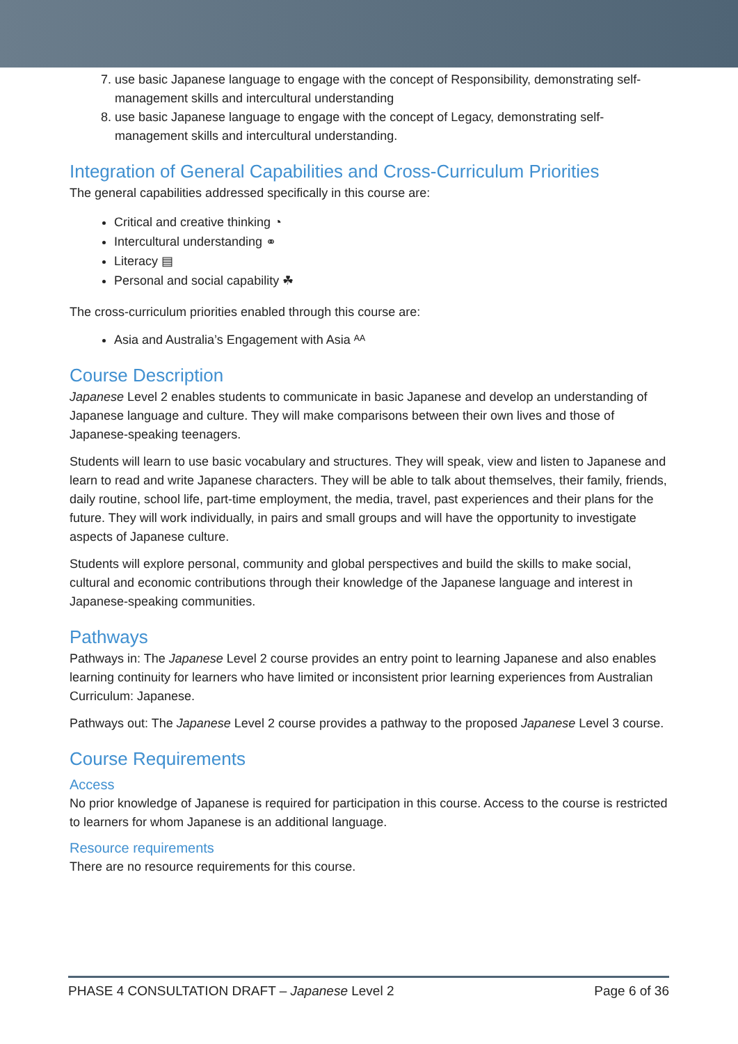7. use basic Japanese language to engage with the concept of Responsibility, demonstrating self-management skills and intercultural understanding
8. use basic Japanese language to engage with the concept of Legacy, demonstrating self-management skills and intercultural understanding.
Integration of General Capabilities and Cross-Curriculum Priorities
The general capabilities addressed specifically in this course are:
Critical and creative thinking ◔
Intercultural understanding ⚭
Literacy ▤
Personal and social capability ☘
The cross-curriculum priorities enabled through this course are:
Asia and Australia’s Engagement with Asia ᴬᴬ
Course Description
Japanese Level 2 enables students to communicate in basic Japanese and develop an understanding of Japanese language and culture. They will make comparisons between their own lives and those of Japanese-speaking teenagers.
Students will learn to use basic vocabulary and structures. They will speak, view and listen to Japanese and learn to read and write Japanese characters. They will be able to talk about themselves, their family, friends, daily routine, school life, part-time employment, the media, travel, past experiences and their plans for the future. They will work individually, in pairs and small groups and will have the opportunity to investigate aspects of Japanese culture.
Students will explore personal, community and global perspectives and build the skills to make social, cultural and economic contributions through their knowledge of the Japanese language and interest in Japanese-speaking communities.
Pathways
Pathways in: The Japanese Level 2 course provides an entry point to learning Japanese and also enables learning continuity for learners who have limited or inconsistent prior learning experiences from Australian Curriculum: Japanese.
Pathways out: The Japanese Level 2 course provides a pathway to the proposed Japanese Level 3 course.
Course Requirements
Access
No prior knowledge of Japanese is required for participation in this course. Access to the course is restricted to learners for whom Japanese is an additional language.
Resource requirements
There are no resource requirements for this course.
PHASE 4 CONSULTATION DRAFT – Japanese Level 2 Page 6 of 36